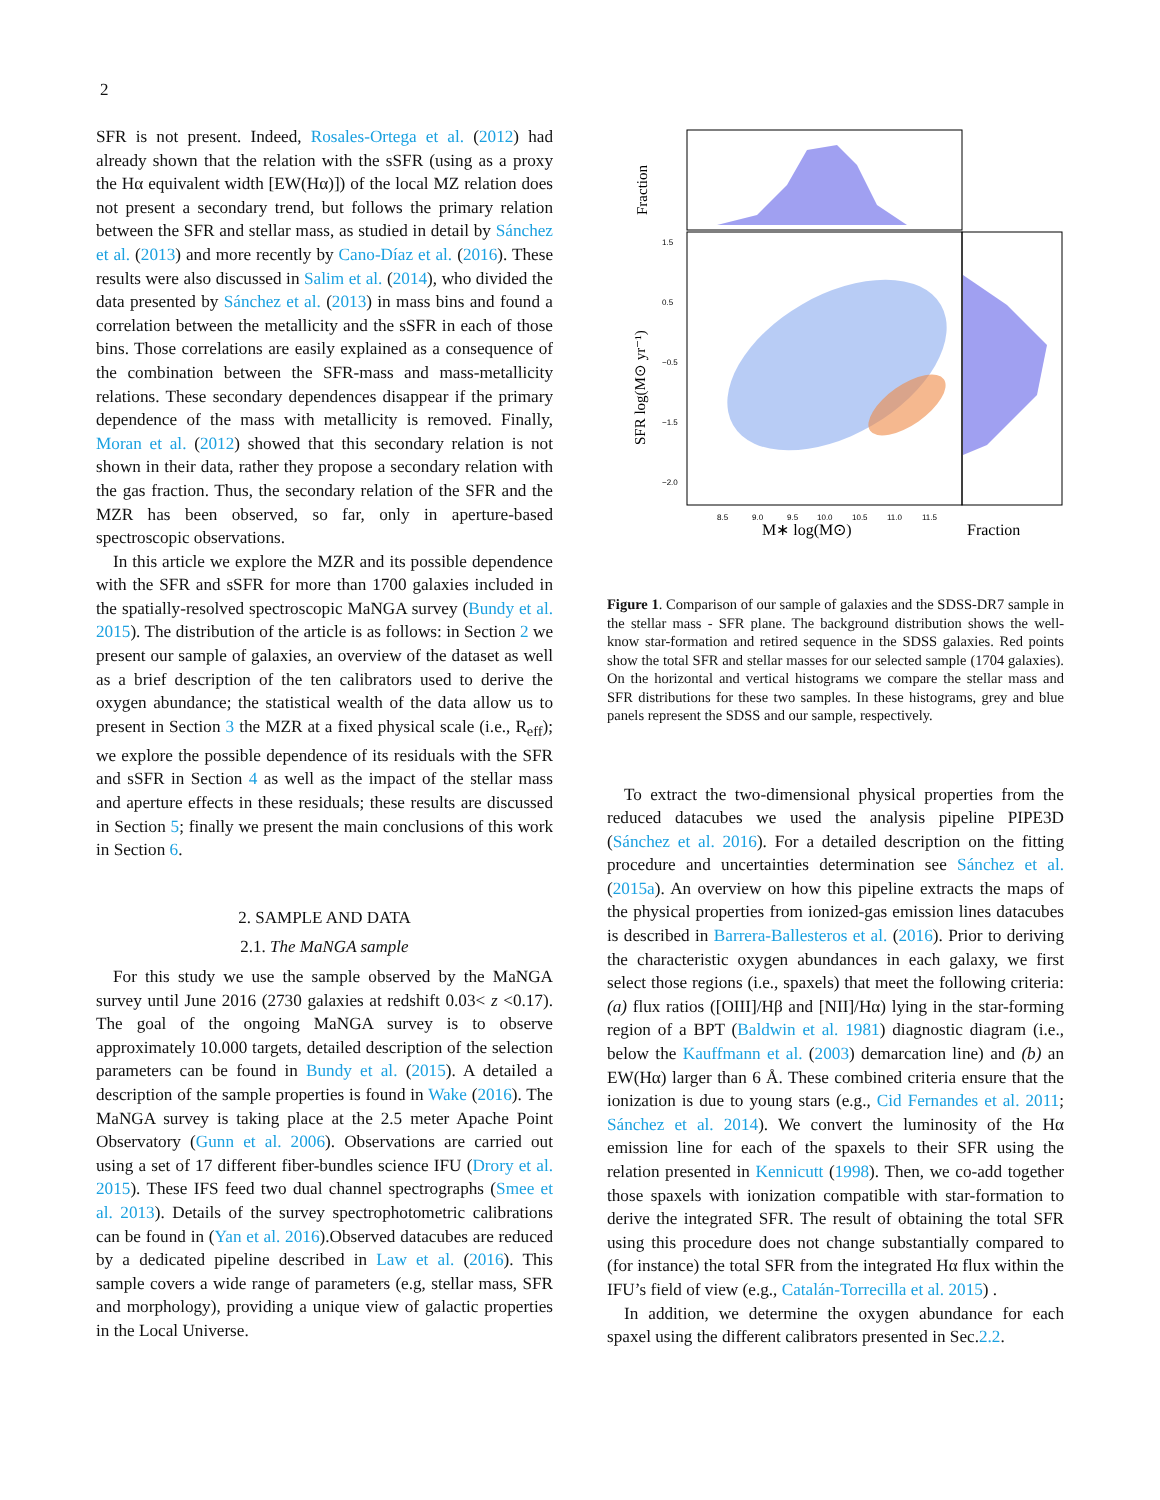2
SFR is not present. Indeed, Rosales-Ortega et al. (2012) had already shown that the relation with the sSFR (using as a proxy the Hα equivalent width [EW(Hα)]) of the local MZ relation does not present a secondary trend, but follows the primary relation between the SFR and stellar mass, as studied in detail by Sánchez et al. (2013) and more recently by Cano-Díaz et al. (2016). These results were also discussed in Salim et al. (2014), who divided the data presented by Sánchez et al. (2013) in mass bins and found a correlation between the metallicity and the sSFR in each of those bins. Those correlations are easily explained as a consequence of the combination between the SFR-mass and mass-metallicity relations. These secondary dependences disappear if the primary dependence of the mass with metallicity is removed. Finally, Moran et al. (2012) showed that this secondary relation is not shown in their data, rather they propose a secondary relation with the gas fraction. Thus, the secondary relation of the SFR and the MZR has been observed, so far, only in aperture-based spectroscopic observations.
In this article we explore the MZR and its possible dependence with the SFR and sSFR for more than 1700 galaxies included in the spatially-resolved spectroscopic MaNGA survey (Bundy et al. 2015). The distribution of the article is as follows: in Section 2 we present our sample of galaxies, an overview of the dataset as well as a brief description of the ten calibrators used to derive the oxygen abundance; the statistical wealth of the data allow us to present in Section 3 the MZR at a fixed physical scale (i.e., R<sub>eff</sub>); we explore the possible dependence of its residuals with the SFR and sSFR in Section 4 as well as the impact of the stellar mass and aperture effects in these residuals; these results are discussed in Section 5; finally we present the main conclusions of this work in Section 6.
2. SAMPLE AND DATA
2.1. The MaNGA sample
For this study we use the sample observed by the MaNGA survey until June 2016 (2730 galaxies at redshift 0.03< z <0.17). The goal of the ongoing MaNGA survey is to observe approximately 10.000 targets, detailed description of the selection parameters can be found in Bundy et al. (2015). A detailed a description of the sample properties is found in Wake (2016). The MaNGA survey is taking place at the 2.5 meter Apache Point Observatory (Gunn et al. 2006). Observations are carried out using a set of 17 different fiber-bundles science IFU (Drory et al. 2015). These IFS feed two dual channel spectrographs (Smee et al. 2013). Details of the survey spectrophotometric calibrations can be found in (Yan et al. 2016).Observed datacubes are reduced by a dedicated pipeline described in Law et al. (2016). This sample covers a wide range of parameters (e.g, stellar mass, SFR and morphology), providing a unique view of galactic properties in the Local Universe.
8.5
9.0
9.5
10.0
10.5
11.0
11.5
1.5
0.5
−0.5
−1.5
−2.0
Fraction
SFR log(M⊙ yr⁻¹)
M∗ log(M⊙)
Fraction
Figure 1. Comparison of our sample of galaxies and the SDSS-DR7 sample in the stellar mass - SFR plane. The background distribution shows the well-know star-formation and retired sequence in the SDSS galaxies. Red points show the total SFR and stellar masses for our selected sample (1704 galaxies). On the horizontal and vertical histograms we compare the stellar mass and SFR distributions for these two samples. In these histograms, grey and blue panels represent the SDSS and our sample, respectively.
To extract the two-dimensional physical properties from the reduced datacubes we used the analysis pipeline PIPE3D (Sánchez et al. 2016). For a detailed description on the fitting procedure and uncertainties determination see Sánchez et al. (2015a). An overview on how this pipeline extracts the maps of the physical properties from ionized-gas emission lines datacubes is described in Barrera-Ballesteros et al. (2016). Prior to deriving the characteristic oxygen abundances in each galaxy, we first select those regions (i.e., spaxels) that meet the following criteria:(a) flux ratios ([OIII]/Hβ and [NII]/Hα) lying in the star-forming region of a BPT (Baldwin et al. 1981) diagnostic diagram (i.e., below the Kauffmann et al. (2003) demarcation line) and (b) an EW(Hα) larger than 6 Å. These combined criteria ensure that the ionization is due to young stars (e.g., Cid Fernandes et al. 2011; Sánchez et al. 2014). We convert the luminosity of the Hα emission line for each of the spaxels to their SFR using the relation presented in Kennicutt (1998). Then, we co-add together those spaxels with ionization compatible with star-formation to derive the integrated SFR. The result of obtaining the total SFR using this procedure does not change substantially compared to (for instance) the total SFR from the integrated Hα flux within the IFU’s field of view (e.g., Catalán-Torrecilla et al. 2015) .
In addition, we determine the oxygen abundance for each spaxel using the different calibrators presented in Sec.2.2.